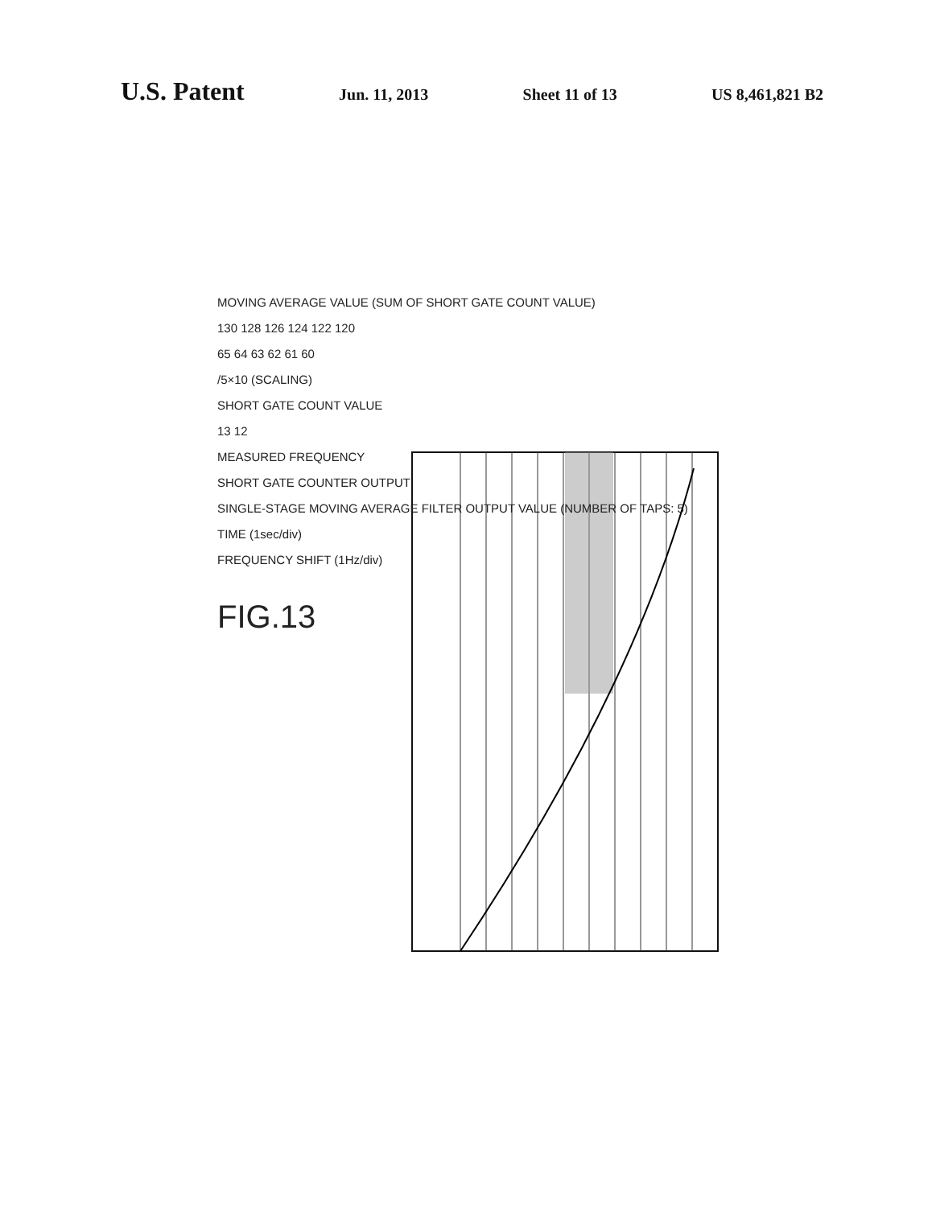U.S. Patent Jun. 11, 2013 Sheet 11 of 13 US 8,461,821 B2
MOVING AVERAGE VALUE (SUM OF SHORT GATE COUNT VALUE)
130 128 126 124 122 120
65 64 63 62 61 60
/5×10 (SCALING)
SHORT GATE COUNT VALUE
13 12
MEASURED FREQUENCY
SHORT GATE COUNTER OUTPUT
SINGLE-STAGE MOVING AVERAGE FILTER OUTPUT VALUE (NUMBER OF TAPS: 5)
TIME (1sec/div)
FREQUENCY SHIFT (1Hz/div)
FIG.13